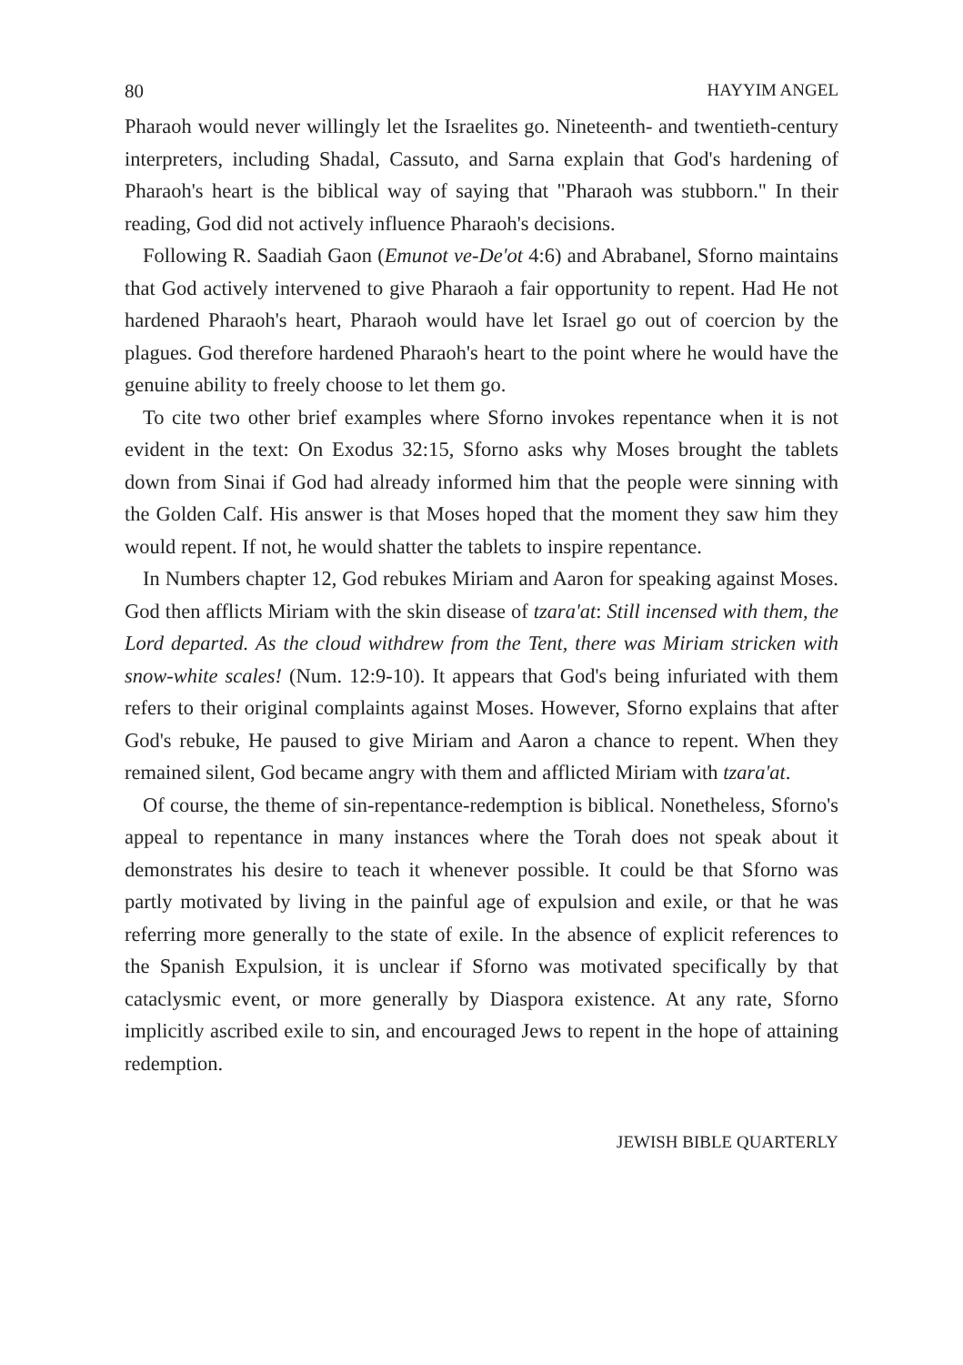80 HAYYIM ANGEL
Pharaoh would never willingly let the Israelites go. Nineteenth- and twentieth-century interpreters, including Shadal, Cassuto, and Sarna explain that God's hardening of Pharaoh's heart is the biblical way of saying that "Pharaoh was stubborn." In their reading, God did not actively influence Pharaoh's decisions.
Following R. Saadiah Gaon (Emunot ve-De'ot 4:6) and Abrabanel, Sforno maintains that God actively intervened to give Pharaoh a fair opportunity to repent. Had He not hardened Pharaoh's heart, Pharaoh would have let Israel go out of coercion by the plagues. God therefore hardened Pharaoh's heart to the point where he would have the genuine ability to freely choose to let them go.
To cite two other brief examples where Sforno invokes repentance when it is not evident in the text: On Exodus 32:15, Sforno asks why Moses brought the tablets down from Sinai if God had already informed him that the people were sinning with the Golden Calf. His answer is that Moses hoped that the moment they saw him they would repent. If not, he would shatter the tablets to inspire repentance.
In Numbers chapter 12, God rebukes Miriam and Aaron for speaking against Moses. God then afflicts Miriam with the skin disease of tzara'at: Still incensed with them, the Lord departed. As the cloud withdrew from the Tent, there was Miriam stricken with snow-white scales! (Num. 12:9-10). It appears that God's being infuriated with them refers to their original complaints against Moses. However, Sforno explains that after God's rebuke, He paused to give Miriam and Aaron a chance to repent. When they remained silent, God became angry with them and afflicted Miriam with tzara'at.
Of course, the theme of sin-repentance-redemption is biblical. Nonetheless, Sforno's appeal to repentance in many instances where the Torah does not speak about it demonstrates his desire to teach it whenever possible. It could be that Sforno was partly motivated by living in the painful age of expulsion and exile, or that he was referring more generally to the state of exile. In the absence of explicit references to the Spanish Expulsion, it is unclear if Sforno was motivated specifically by that cataclysmic event, or more generally by Diaspora existence. At any rate, Sforno implicitly ascribed exile to sin, and encouraged Jews to repent in the hope of attaining redemption.
JEWISH BIBLE QUARTERLY